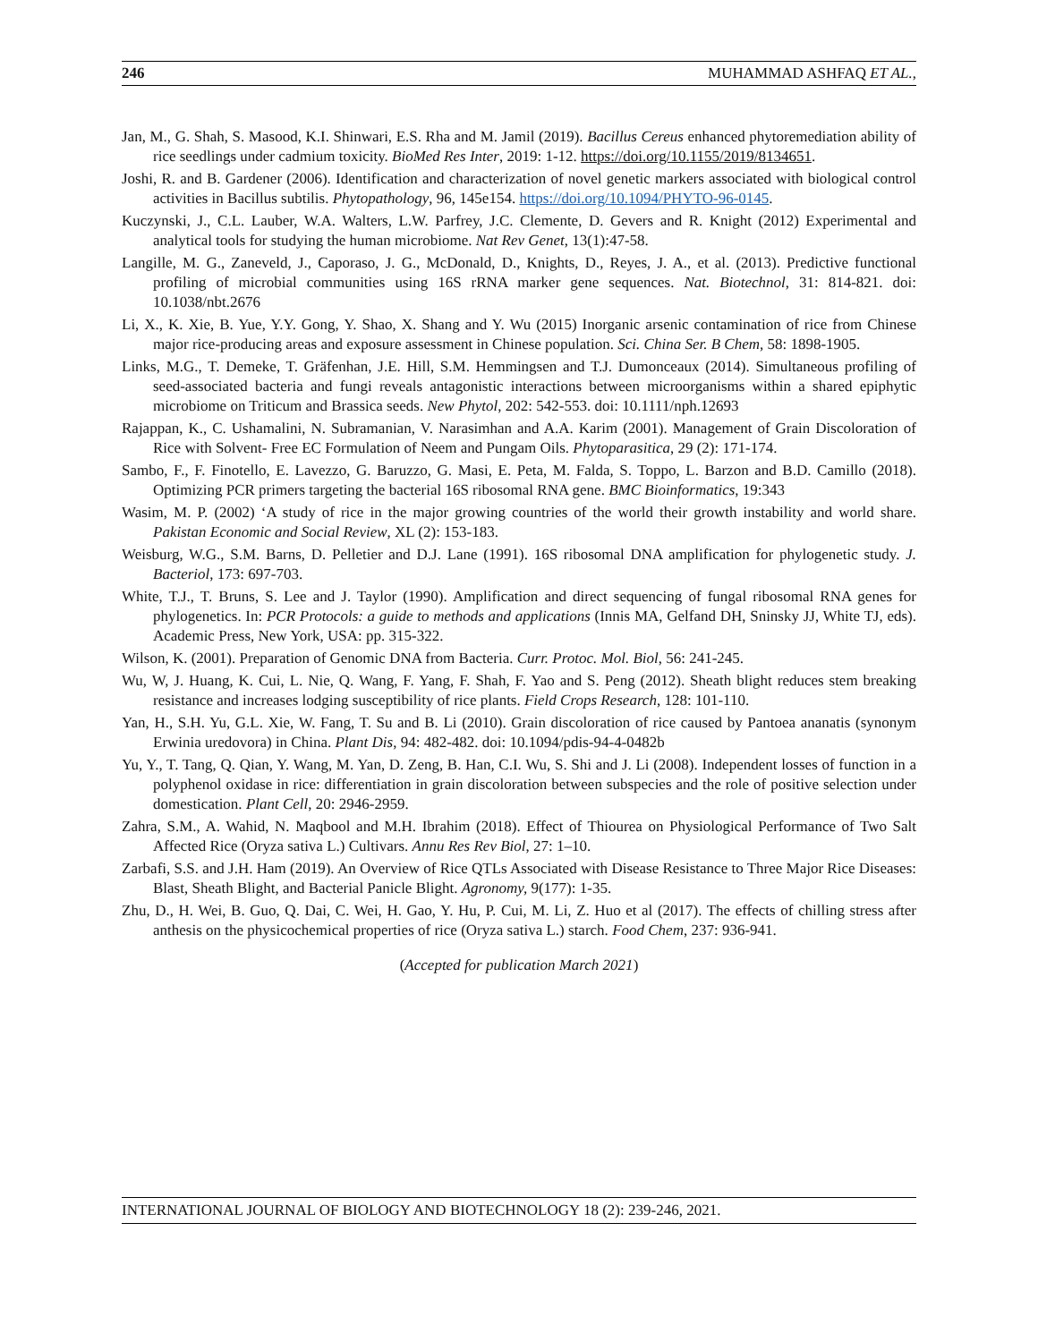246 MUHAMMAD ASHFAQ ET AL.,
Jan, M., G. Shah, S. Masood, K.I. Shinwari, E.S. Rha and M. Jamil (2019). Bacillus Cereus enhanced phytoremediation ability of rice seedlings under cadmium toxicity. BioMed Res Inter, 2019: 1-12. https://doi.org/10.1155/2019/8134651.
Joshi, R. and B. Gardener (2006). Identification and characterization of novel genetic markers associated with biological control activities in Bacillus subtilis. Phytopathology, 96, 145e154. https://doi.org/10.1094/PHYTO-96-0145.
Kuczynski, J., C.L. Lauber, W.A. Walters, L.W. Parfrey, J.C. Clemente, D. Gevers and R. Knight (2012) Experimental and analytical tools for studying the human microbiome. Nat Rev Genet, 13(1):47-58.
Langille, M. G., Zaneveld, J., Caporaso, J. G., McDonald, D., Knights, D., Reyes, J. A., et al. (2013). Predictive functional profiling of microbial communities using 16S rRNA marker gene sequences. Nat. Biotechnol, 31: 814-821. doi: 10.1038/nbt.2676
Li, X., K. Xie, B. Yue, Y.Y. Gong, Y. Shao, X. Shang and Y. Wu (2015) Inorganic arsenic contamination of rice from Chinese major rice-producing areas and exposure assessment in Chinese population. Sci. China Ser. B Chem, 58: 1898-1905.
Links, M.G., T. Demeke, T. Gräfenhan, J.E. Hill, S.M. Hemmingsen and T.J. Dumonceaux (2014). Simultaneous profiling of seed-associated bacteria and fungi reveals antagonistic interactions between microorganisms within a shared epiphytic microbiome on Triticum and Brassica seeds. New Phytol, 202: 542-553. doi: 10.1111/nph.12693
Rajappan, K., C. Ushamalini, N. Subramanian, V. Narasimhan and A.A. Karim (2001). Management of Grain Discoloration of Rice with Solvent- Free EC Formulation of Neem and Pungam Oils. Phytoparasitica, 29 (2): 171-174.
Sambo, F., F. Finotello, E. Lavezzo, G. Baruzzo, G. Masi, E. Peta, M. Falda, S. Toppo, L. Barzon and B.D. Camillo (2018). Optimizing PCR primers targeting the bacterial 16S ribosomal RNA gene. BMC Bioinformatics, 19:343
Wasim, M. P. (2002) ‘A study of rice in the major growing countries of the world their growth instability and world share. Pakistan Economic and Social Review, XL (2): 153-183.
Weisburg, W.G., S.M. Barns, D. Pelletier and D.J. Lane (1991). 16S ribosomal DNA amplification for phylogenetic study. J. Bacteriol, 173: 697-703.
White, T.J., T. Bruns, S. Lee and J. Taylor (1990). Amplification and direct sequencing of fungal ribosomal RNA genes for phylogenetics. In: PCR Protocols: a guide to methods and applications (Innis MA, Gelfand DH, Sninsky JJ, White TJ, eds). Academic Press, New York, USA: pp. 315-322.
Wilson, K. (2001). Preparation of Genomic DNA from Bacteria. Curr. Protoc. Mol. Biol, 56: 241-245.
Wu, W, J. Huang, K. Cui, L. Nie, Q. Wang, F. Yang, F. Shah, F. Yao and S. Peng (2012). Sheath blight reduces stem breaking resistance and increases lodging susceptibility of rice plants. Field Crops Research, 128: 101-110.
Yan, H., S.H. Yu, G.L. Xie, W. Fang, T. Su and B. Li (2010). Grain discoloration of rice caused by Pantoea ananatis (synonym Erwinia uredovora) in China. Plant Dis, 94: 482-482. doi: 10.1094/pdis-94-4-0482b
Yu, Y., T. Tang, Q. Qian, Y. Wang, M. Yan, D. Zeng, B. Han, C.I. Wu, S. Shi and J. Li (2008). Independent losses of function in a polyphenol oxidase in rice: differentiation in grain discoloration between subspecies and the role of positive selection under domestication. Plant Cell, 20: 2946-2959.
Zahra, S.M., A. Wahid, N. Maqbool and M.H. Ibrahim (2018). Effect of Thiourea on Physiological Performance of Two Salt Affected Rice (Oryza sativa L.) Cultivars. Annu Res Rev Biol, 27: 1–10.
Zarbafi, S.S. and J.H. Ham (2019). An Overview of Rice QTLs Associated with Disease Resistance to Three Major Rice Diseases: Blast, Sheath Blight, and Bacterial Panicle Blight. Agronomy, 9(177): 1-35.
Zhu, D., H. Wei, B. Guo, Q. Dai, C. Wei, H. Gao, Y. Hu, P. Cui, M. Li, Z. Huo et al (2017). The effects of chilling stress after anthesis on the physicochemical properties of rice (Oryza sativa L.) starch. Food Chem, 237: 936-941.
(Accepted for publication March 2021)
INTERNATIONAL JOURNAL OF BIOLOGY AND BIOTECHNOLOGY 18 (2): 239-246, 2021.